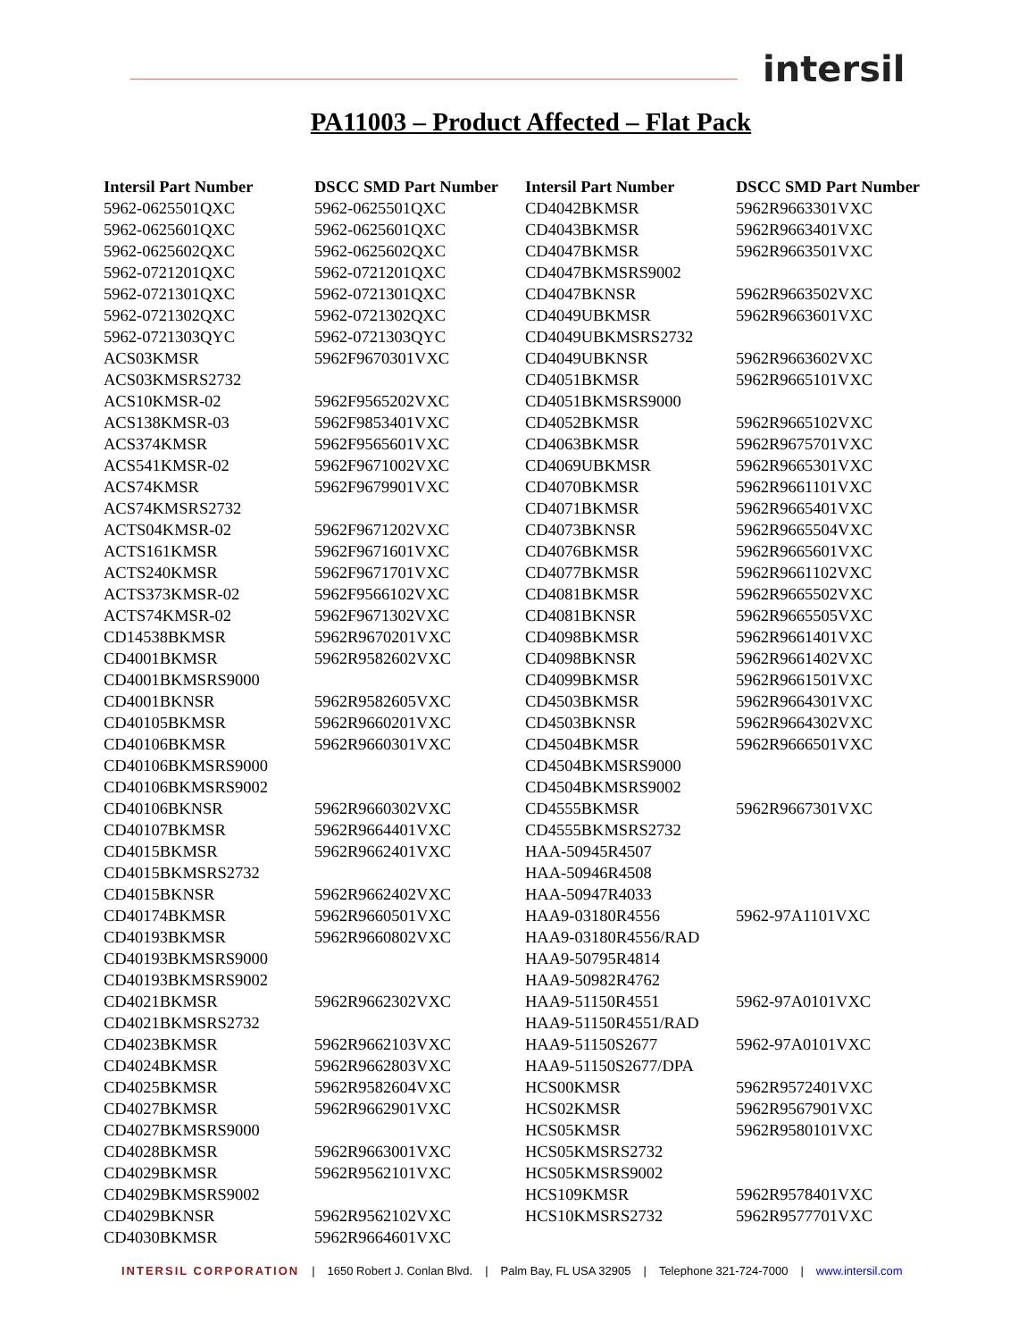intersil
PA11003 – Product Affected – Flat Pack
| Intersil Part Number | DSCC SMD Part Number | Intersil Part Number | DSCC SMD Part Number |
| --- | --- | --- | --- |
| 5962-0625501QXC | 5962-0625501QXC | CD4042BKMSR | 5962R9663301VXC |
| 5962-0625601QXC | 5962-0625601QXC | CD4043BKMSR | 5962R9663401VXC |
| 5962-0625602QXC | 5962-0625602QXC | CD4047BKMSR | 5962R9663501VXC |
| 5962-0721201QXC | 5962-0721201QXC | CD4047BKMSRS9002 | |
| 5962-0721301QXC | 5962-0721301QXC | CD4047BKNSR | 5962R9663502VXC |
| 5962-0721302QXC | 5962-0721302QXC | CD4049UBKMSR | 5962R9663601VXC |
| 5962-0721303QYC | 5962-0721303QYC | CD4049UBKMSRS2732 | |
| ACS03KMSR | 5962F9670301VXC | CD4049UBKNSR | 5962R9663602VXC |
| ACS03KMSRS2732 | | CD4051BKMSR | 5962R9665101VXC |
| ACS10KMSR-02 | 5962F9565202VXC | CD4051BKMSRS9000 | |
| ACS138KMSR-03 | 5962F9853401VXC | CD4052BKMSR | 5962R9665102VXC |
| ACS374KMSR | 5962F9565601VXC | CD4063BKMSR | 5962R9675701VXC |
| ACS541KMSR-02 | 5962F9671002VXC | CD4069UBKMSR | 5962R9665301VXC |
| ACS74KMSR | 5962F9679901VXC | CD4070BKMSR | 5962R9661101VXC |
| ACS74KMSRS2732 | | CD4071BKMSR | 5962R9665401VXC |
| ACTS04KMSR-02 | 5962F9671202VXC | CD4073BKNSR | 5962R9665504VXC |
| ACTS161KMSR | 5962F9671601VXC | CD4076BKMSR | 5962R9665601VXC |
| ACTS240KMSR | 5962F9671701VXC | CD4077BKMSR | 5962R9661102VXC |
| ACTS373KMSR-02 | 5962F9566102VXC | CD4081BKMSR | 5962R9665502VXC |
| ACTS74KMSR-02 | 5962F9671302VXC | CD4081BKNSR | 5962R9665505VXC |
| CD14538BKMSR | 5962R9670201VXC | CD4098BKMSR | 5962R9661401VXC |
| CD4001BKMSR | 5962R9582602VXC | CD4098BKNSR | 5962R9661402VXC |
| CD4001BKMSRS9000 | | CD4099BKMSR | 5962R9661501VXC |
| CD4001BKNSR | 5962R9582605VXC | CD4503BKMSR | 5962R9664301VXC |
| CD40105BKMSR | 5962R9660201VXC | CD4503BKNSR | 5962R9664302VXC |
| CD40106BKMSR | 5962R9660301VXC | CD4504BKMSR | 5962R9666501VXC |
| CD40106BKMSRS9000 | | CD4504BKMSRS9000 | |
| CD40106BKMSRS9002 | | CD4504BKMSRS9002 | |
| CD40106BKNSR | 5962R9660302VXC | CD4555BKMSR | 5962R9667301VXC |
| CD40107BKMSR | 5962R9664401VXC | CD4555BKMSRS2732 | |
| CD4015BKMSR | 5962R9662401VXC | HAA-50945R4507 | |
| CD4015BKMSRS2732 | | HAA-50946R4508 | |
| CD4015BKNSR | 5962R9662402VXC | HAA-50947R4033 | |
| CD40174BKMSR | 5962R9660501VXC | HAA9-03180R4556 | 5962-97A1101VXC |
| CD40193BKMSR | 5962R9660802VXC | HAA9-03180R4556/RAD | |
| CD40193BKMSRS9000 | | HAA9-50795R4814 | |
| CD40193BKMSRS9002 | | HAA9-50982R4762 | |
| CD4021BKMSR | 5962R9662302VXC | HAA9-51150R4551 | 5962-97A0101VXC |
| CD4021BKMSRS2732 | | HAA9-51150R4551/RAD | |
| CD4023BKMSR | 5962R9662103VXC | HAA9-51150S2677 | 5962-97A0101VXC |
| CD4024BKMSR | 5962R9662803VXC | HAA9-51150S2677/DPA | |
| CD4025BKMSR | 5962R9582604VXC | HCS00KMSR | 5962R9572401VXC |
| CD4027BKMSR | 5962R9662901VXC | HCS02KMSR | 5962R9567901VXC |
| CD4027BKMSRS9000 | | HCS05KMSR | 5962R9580101VXC |
| CD4028BKMSR | 5962R9663001VXC | HCS05KMSRS2732 | |
| CD4029BKMSR | 5962R9562101VXC | HCS05KMSRS9002 | |
| CD4029BKMSRS9002 | | HCS109KMSR | 5962R9578401VXC |
| CD4029BKNSR | 5962R9562102VXC | HCS10KMSRS2732 | 5962R9577701VXC |
| CD4030BKMSR | 5962R9664601VXC | | |
INTERSIL CORPORATION | 1650 Robert J. Conlan Blvd. | Palm Bay, FL USA 32905 | Telephone 321-724-7000 | www.intersil.com